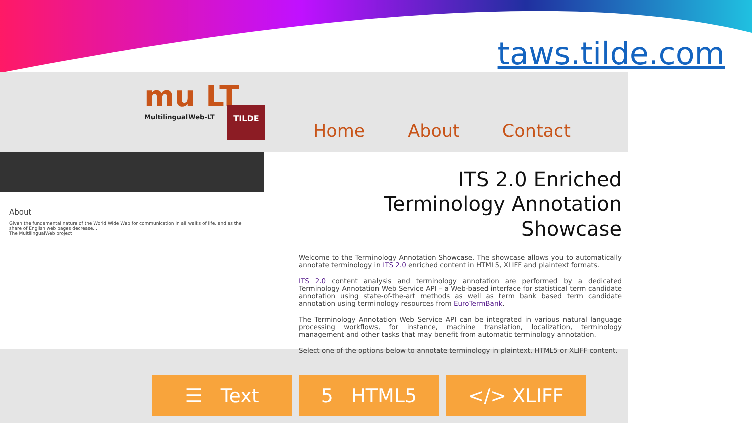taws.tilde.com
mu LT
MultilingualWeb-LT
TILDE
Home About Contact
About
Given the fundamental nature of the World Wide Web for communication in all walks of life, and as the share of English web pages decrease...
The MultilingualWeb project
ITS 2.0 Enriched
Terminology Annotation Showcase
Welcome to the Terminology Annotation Showcase. The showcase allows you to automatically annotate terminology in ITS 2.0 enriched content in HTML5, XLIFF and plaintext formats.
ITS 2.0 content analysis and terminology annotation are performed by a dedicated Terminology Annotation Web Service API – a Web-based interface for statistical term candidate annotation using state-of-the-art methods as well as term bank based term candidate annotation using terminology resources from EuroTermBank.
The Terminology Annotation Web Service API can be integrated in various natural language processing workflows, for instance, machine translation, localization, terminology management and other tasks that may benefit from automatic terminology annotation.
Select one of the options below to annotate terminology in plaintext, HTML5 or XLIFF content.
☰ Text 5 HTML5 </> XLIFF